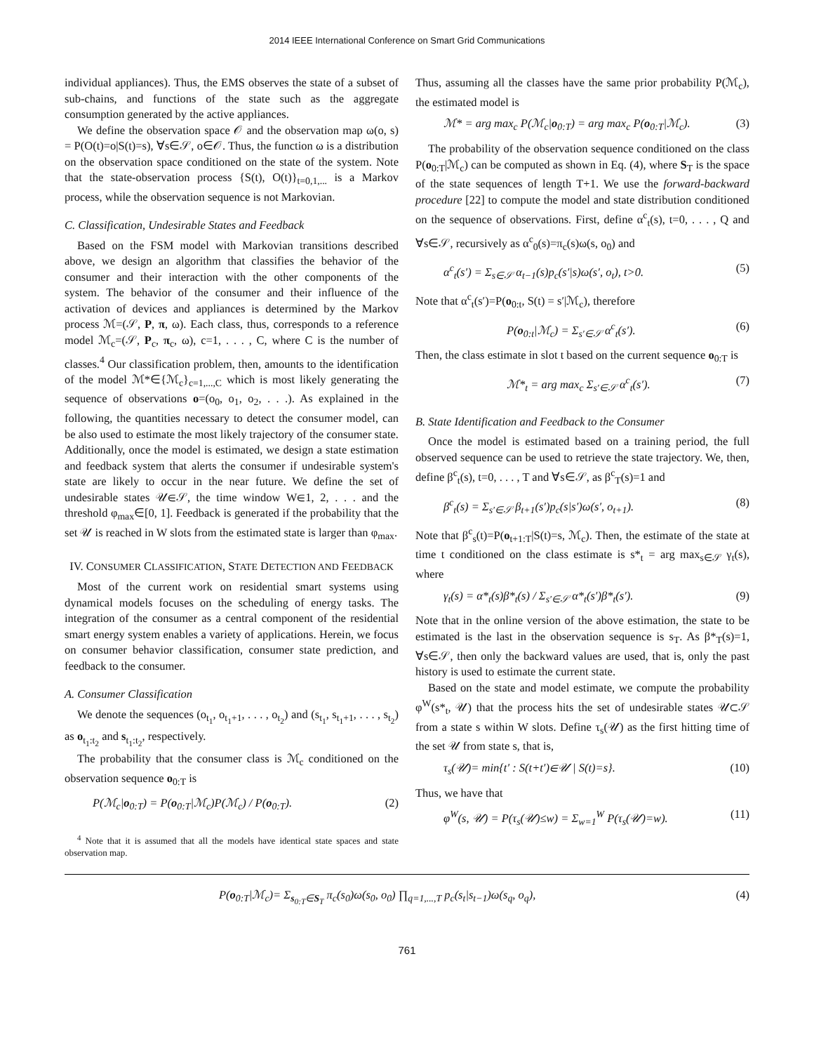2014 IEEE International Conference on Smart Grid Communications
individual appliances). Thus, the EMS observes the state of a subset of sub-chains, and functions of the state such as the aggregate consumption generated by the active appliances.
We define the observation space 𝒪 and the observation map ω(o, s) = P(O(t)=o|S(t)=s), ∀s∈𝒮, o∈𝒪. Thus, the function ω is a distribution on the observation space conditioned on the state of the system. Note that the state-observation process {S(t), O(t)}<sub>t=0,1,...</sub> is a Markov process, while the observation sequence is not Markovian.
C. Classification, Undesirable States and Feedback
Based on the FSM model with Markovian transitions described above, we design an algorithm that classifies the behavior of the consumer and their interaction with the other components of the system. The behavior of the consumer and their influence of the activation of devices and appliances is determined by the Markov process ℳ=(𝒮, P, π, ω). Each class, thus, corresponds to a reference model ℳ<sub>c</sub>=(𝒮, P<sub>c</sub>, π<sub>c</sub>, ω), c=1, . . . , C, where C is the number of classes.<sup>4</sup> Our classification problem, then, amounts to the identification of the model ℳ*∈{ℳ<sub>c</sub>}<sub>c=1,...,C</sub> which is most likely generating the sequence of observations o=(o<sub>0</sub>, o<sub>1</sub>, o<sub>2</sub>, . . .). As explained in the following, the quantities necessary to detect the consumer model, can be also used to estimate the most likely trajectory of the consumer state. Additionally, once the model is estimated, we design a state estimation and feedback system that alerts the consumer if undesirable system's state are likely to occur in the near future. We define the set of undesirable states 𝒰∈𝒮, the time window W∈1, 2, . . . and the threshold φ<sub>max</sub>∈[0, 1]. Feedback is generated if the probability that the set 𝒰 is reached in W slots from the estimated state is larger than φ<sub>max</sub>.
IV. CONSUMER CLASSIFICATION, STATE DETECTION AND FEEDBACK
Most of the current work on residential smart systems using dynamical models focuses on the scheduling of energy tasks. The integration of the consumer as a central component of the residential smart energy system enables a variety of applications. Herein, we focus on consumer behavior classification, consumer state prediction, and feedback to the consumer.
A. Consumer Classification
We denote the sequences (o<sub>t<sub>1</sub></sub>, o<sub>t<sub>1</sub>+1</sub>, . . . , o<sub>t<sub>2</sub></sub>) and (s<sub>t<sub>1</sub></sub>, s<sub>t<sub>1</sub>+1</sub>, . . . , s<sub>t<sub>2</sub></sub>) as o<sub>t<sub>1</sub>:t<sub>2</sub></sub> and s<sub>t<sub>1</sub>:t<sub>2</sub></sub>, respectively.
The probability that the consumer class is ℳ<sub>c</sub> conditioned on the observation sequence o<sub>0:T</sub> is
P(ℳ<sub>c</sub>|o<sub>0:T</sub>) = P(o<sub>0:T</sub>|ℳ<sub>c</sub>)P(ℳ<sub>c</sub>) / P(o<sub>0:T</sub>). (2)
<sup>4</sup> Note that it is assumed that all the models have identical state spaces and state observation map.
Thus, assuming all the classes have the same prior probability P(ℳ<sub>c</sub>), the estimated model is
ℳ* = arg max<sub>c</sub> P(ℳ<sub>c</sub>|o<sub>0:T</sub>) = arg max<sub>c</sub> P(o<sub>0:T</sub>|ℳ<sub>c</sub>). (3)
The probability of the observation sequence conditioned on the class P(o<sub>0:T</sub>|ℳ<sub>c</sub>) can be computed as shown in Eq. (4), where S<sub>T</sub> is the space of the state sequences of length T+1. We use the forward-backward procedure [22] to compute the model and state distribution conditioned on the sequence of observations. First, define α<sup>c</sup><sub>t</sub>(s), t=0, . . . , Q and ∀s∈𝒮, recursively as α<sup>c</sup><sub>0</sub>(s)=π<sub>c</sub>(s)ω(s, o<sub>0</sub>) and
α<sup>c</sup><sub>t</sub>(s′) = Σ<sub>s∈𝒮</sub> α<sub>t−1</sub>(s)p<sub>c</sub>(s′|s)ω(s′, o<sub>t</sub>), t>0. (5)
Note that α<sup>c</sup><sub>t</sub>(s′)=P(o<sub>0:t</sub>, S(t) = s′|ℳ<sub>c</sub>), therefore
P(o<sub>0:t</sub>|ℳ<sub>c</sub>) = Σ<sub>s′∈𝒮</sub> α<sup>c</sup><sub>t</sub>(s′). (6)
Then, the class estimate in slot t based on the current sequence o<sub>0:T</sub> is
ℳ*<sub>t</sub> = arg max<sub>c</sub> Σ<sub>s′∈𝒮</sub> α<sup>c</sup><sub>t</sub>(s′). (7)
B. State Identification and Feedback to the Consumer
Once the model is estimated based on a training period, the full observed sequence can be used to retrieve the state trajectory. We, then, define β<sup>c</sup><sub>t</sub>(s), t=0, . . . , T and ∀s∈𝒮, as β<sup>c</sup><sub>T</sub>(s)=1 and
β<sup>c</sup><sub>t</sub>(s) = Σ<sub>s′∈𝒮</sub> β<sub>t+1</sub>(s′)p<sub>c</sub>(s|s′)ω(s′, o<sub>t+1</sub>). (8)
Note that β<sup>c</sup><sub>s</sub>(t)=P(o<sub>t+1:T</sub>|S(t)=s, ℳ<sub>c</sub>). Then, the estimate of the state at time t conditioned on the class estimate is s*<sub>t</sub> = arg max<sub>s∈𝒮</sub> γ<sub>t</sub>(s), where
γ<sub>t</sub>(s) = α*<sub>t</sub>(s)β*<sub>t</sub>(s) / Σ<sub>s′∈𝒮</sub> α*<sub>t</sub>(s′)β*<sub>t</sub>(s′). (9)
Note that in the online version of the above estimation, the state to be estimated is the last in the observation sequence is s<sub>T</sub>. As β*<sub>T</sub>(s)=1, ∀s∈𝒮, then only the backward values are used, that is, only the past history is used to estimate the current state.
Based on the state and model estimate, we compute the probability φ<sup>W</sup>(s*<sub>t</sub>, 𝒰) that the process hits the set of undesirable states 𝒰⊂𝒮 from a state s within W slots. Define τ<sub>s</sub>(𝒰) as the first hitting time of the set 𝒰 from state s, that is,
τ<sub>s</sub>(𝒰)= min{t′ : S(t+t′)∈𝒰 | S(t)=s}. (10)
Thus, we have that
φ<sup>W</sup>(s, 𝒰) = P(τ<sub>s</sub>(𝒰)≤w) = Σ<sub>w=1</sub><sup>W</sup> P(τ<sub>s</sub>(𝒰)=w). (11)
P(o<sub>0:T</sub>|ℳ<sub>c</sub>)= Σ<sub>s<sub>0:T</sub>∈S<sub>T</sub></sub> π<sub>c</sub>(s<sub>0</sub>)ω(s<sub>0</sub>, o<sub>0</sub>) ∏<sub>q=1,...,T</sub> p<sub>c</sub>(s<sub>t</sub>|s<sub>t−1</sub>)ω(s<sub>q</sub>, o<sub>q</sub>), (4)
761